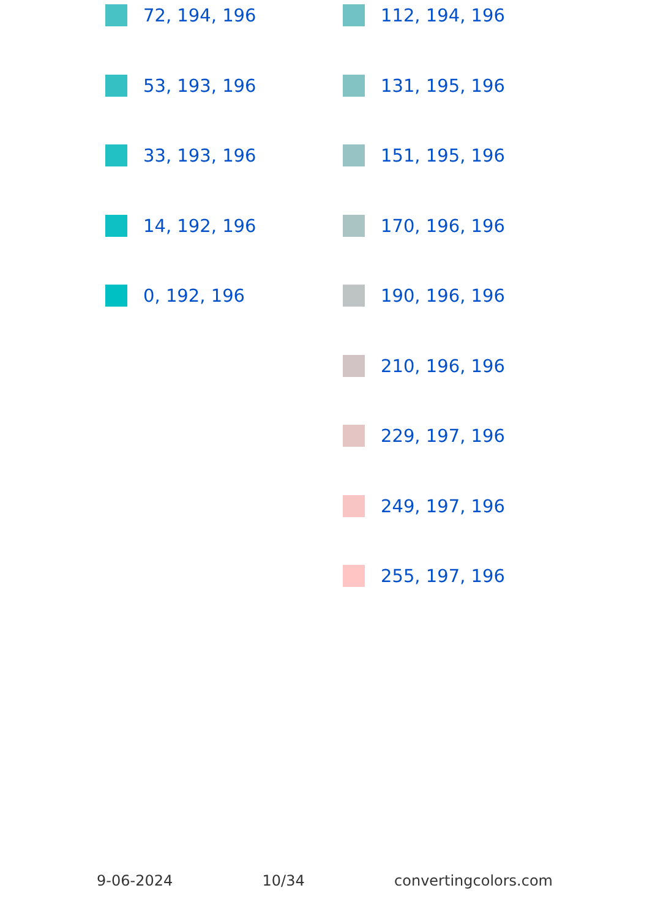72, 194, 196
53, 193, 196
33, 193, 196
14, 192, 196
0, 192, 196
112, 194, 196
131, 195, 196
151, 195, 196
170, 196, 196
190, 196, 196
210, 196, 196
229, 197, 196
249, 197, 196
255, 197, 196
9-06-2024 10/34 convertingcolors.com